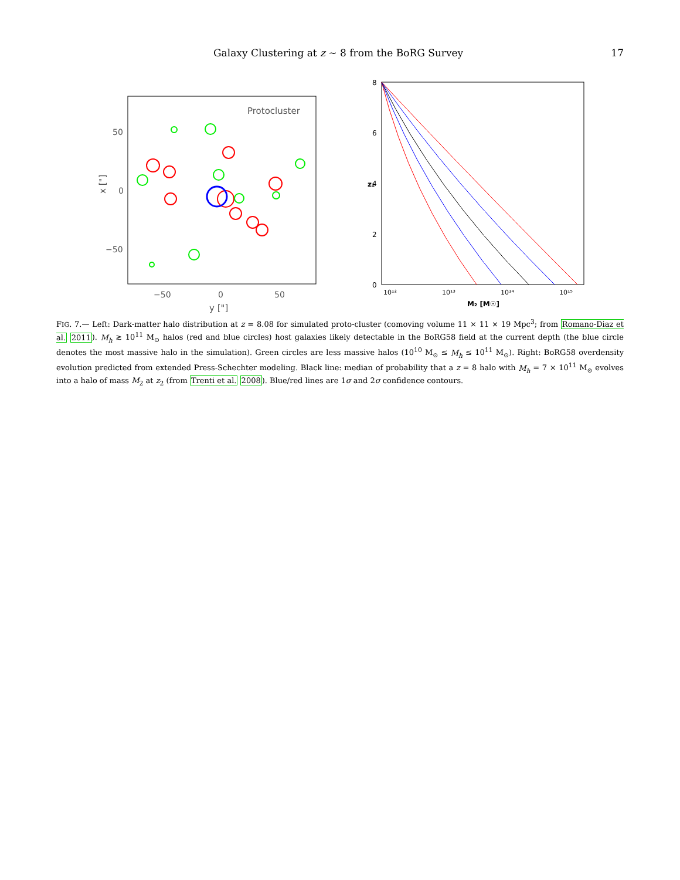Galaxy Clustering at z ∼ 8 from the BoRG Survey 17
Protocluster
50
0
−50
−50
0
50
y ["]
x ["]
8
6
4
2
0
10¹²
10¹³
10¹⁴
10¹⁵
M₂ [M☉]
z₂
FIG. 7.— Left: Dark-matter halo distribution at z = 8.08 for simulated proto-cluster (comoving volume 11 × 11 × 19 Mpc<sup>3</sup>; from Romano-Diaz et al. 2011). M<sub>h</sub> ≳ 10<sup>11</sup> M<sub>⊙</sub> halos (red and blue circles) host galaxies likely detectable in the BoRG58 field at the current depth (the blue circle denotes the most massive halo in the simulation). Green circles are less massive halos (10<sup>10</sup> M<sub>⊙</sub> ≤ M<sub>h</sub> ≤ 10<sup>11</sup> M<sub>⊙</sub>). Right: BoRG58 overdensity evolution predicted from extended Press-Schechter modeling. Black line: median of probability that a z = 8 halo with M<sub>h</sub> = 7 × 10<sup>11</sup> M<sub>⊙</sub> evolves into a halo of mass M<sub>2</sub> at z<sub>2</sub> (from Trenti et al. 2008). Blue/red lines are 1σ and 2σ confidence contours.